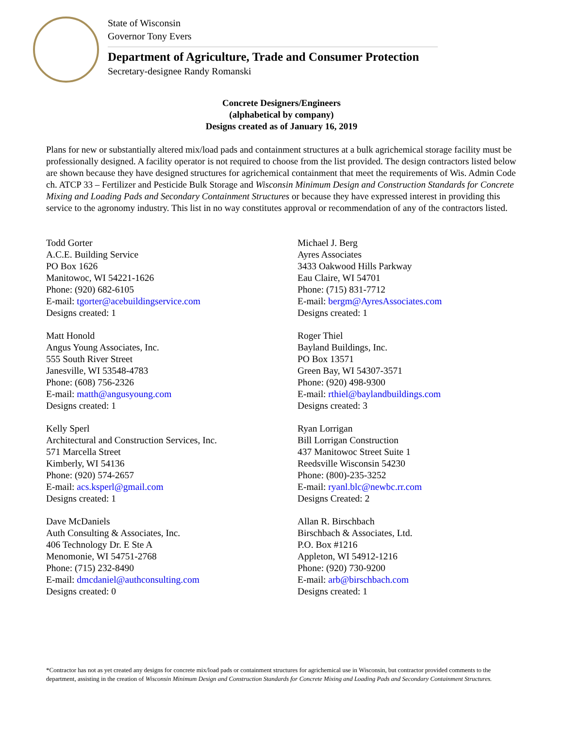State of Wisconsin
Governor Tony Evers
Department of Agriculture, Trade and Consumer Protection
Secretary-designee Randy Romanski
Concrete Designers/Engineers
(alphabetical by company)
Designs created as of January 16, 2019
Plans for new or substantially altered mix/load pads and containment structures at a bulk agrichemical storage facility must be professionally designed. A facility operator is not required to choose from the list provided. The design contractors listed below are shown because they have designed structures for agrichemical containment that meet the requirements of Wis. Admin Code ch. ATCP 33 – Fertilizer and Pesticide Bulk Storage and Wisconsin Minimum Design and Construction Standards for Concrete Mixing and Loading Pads and Secondary Containment Structures or because they have expressed interest in providing this service to the agronomy industry. This list in no way constitutes approval or recommendation of any of the contractors listed.
Todd Gorter
A.C.E. Building Service
PO Box 1626
Manitowoc, WI 54221-1626
Phone: (920) 682-6105
E-mail: tgorter@acebuildingservice.com
Designs created: 1
Matt Honold
Angus Young Associates, Inc.
555 South River Street
Janesville, WI 53548-4783
Phone: (608) 756-2326
E-mail: matth@angusyoung.com
Designs created: 1
Kelly Sperl
Architectural and Construction Services, Inc.
571 Marcella Street
Kimberly, WI 54136
Phone: (920) 574-2657
E-mail: acs.ksperl@gmail.com
Designs created: 1
Dave McDaniels
Auth Consulting & Associates, Inc.
406 Technology Dr. E Ste A
Menomonie, WI 54751-2768
Phone: (715) 232-8490
E-mail: dmcdaniel@authconsulting.com
Designs created: 0
Michael J. Berg
Ayres Associates
3433 Oakwood Hills Parkway
Eau Claire, WI 54701
Phone: (715) 831-7712
E-mail: bergm@AyresAssociates.com
Designs created: 1
Roger Thiel
Bayland Buildings, Inc.
PO Box 13571
Green Bay, WI 54307-3571
Phone: (920) 498-9300
E-mail: rthiel@baylandbuildings.com
Designs created: 3
Ryan Lorrigan
Bill Lorrigan Construction
437 Manitowoc Street Suite 1
Reedsville Wisconsin 54230
Phone: (800)-235-3252
E-mail: ryanl.blc@newbc.rr.com
Designs Created: 2
Allan R. Birschbach
Birschbach & Associates, Ltd.
P.O. Box #1216
Appleton, WI 54912-1216
Phone: (920) 730-9200
E-mail: arb@birschbach.com
Designs created: 1
*Contractor has not as yet created any designs for concrete mix/load pads or containment structures for agrichemical use in Wisconsin, but contractor provided comments to the department, assisting in the creation of Wisconsin Minimum Design and Construction Standards for Concrete Mixing and Loading Pads and Secondary Containment Structures.